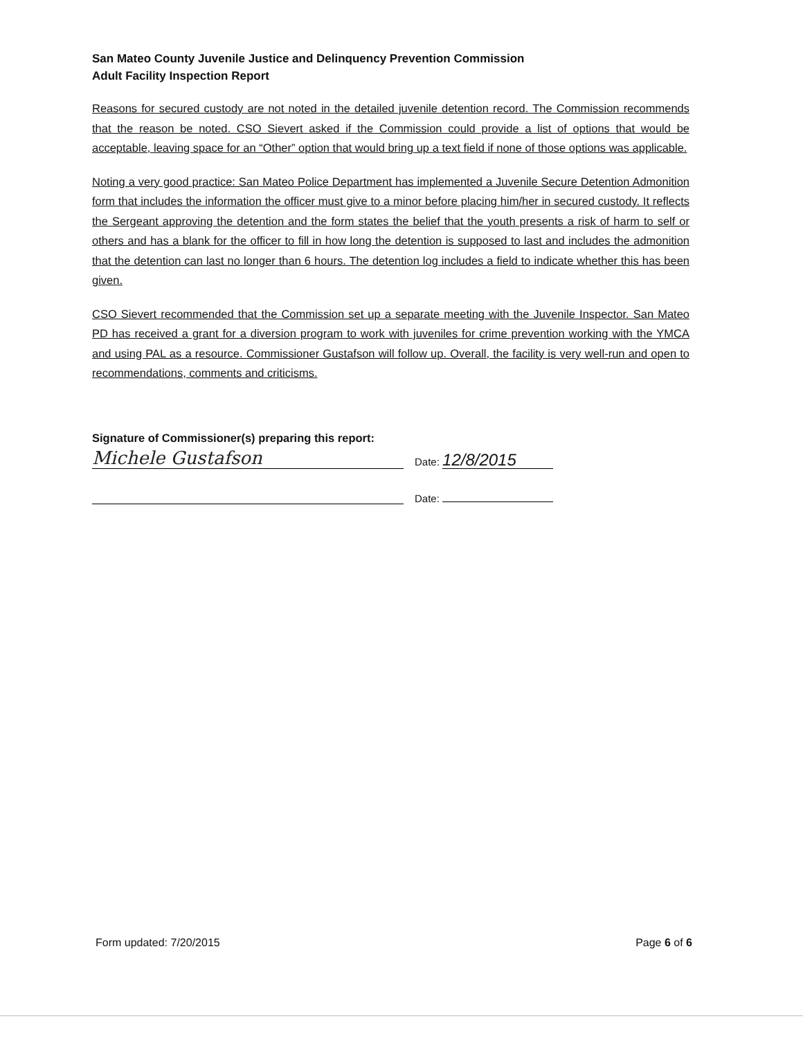San Mateo County Juvenile Justice and Delinquency Prevention Commission
Adult Facility Inspection Report
Reasons for secured custody are not noted in the detailed juvenile detention record. The Commission recommends that the reason be noted. CSO Sievert asked if the Commission could provide a list of options that would be acceptable, leaving space for an “Other” option that would bring up a text field if none of those options was applicable.
Noting a very good practice: San Mateo Police Department has implemented a Juvenile Secure Detention Admonition form that includes the information the officer must give to a minor before placing him/her in secured custody. It reflects the Sergeant approving the detention and the form states the belief that the youth presents a risk of harm to self or others and has a blank for the officer to fill in how long the detention is supposed to last and includes the admonition that the detention can last no longer than 6 hours. The detention log includes a field to indicate whether this has been given.
CSO Sievert recommended that the Commission set up a separate meeting with the Juvenile Inspector. San Mateo PD has received a grant for a diversion program to work with juveniles for crime prevention working with the YMCA and using PAL as a resource. Commissioner Gustafson will follow up. Overall, the facility is very well-run and open to recommendations, comments and criticisms.
Signature of Commissioner(s) preparing this report:
Michele Gustafson
Date: 12/8/2015
Date:
Form updated: 7/20/2015 Page 6 of 6